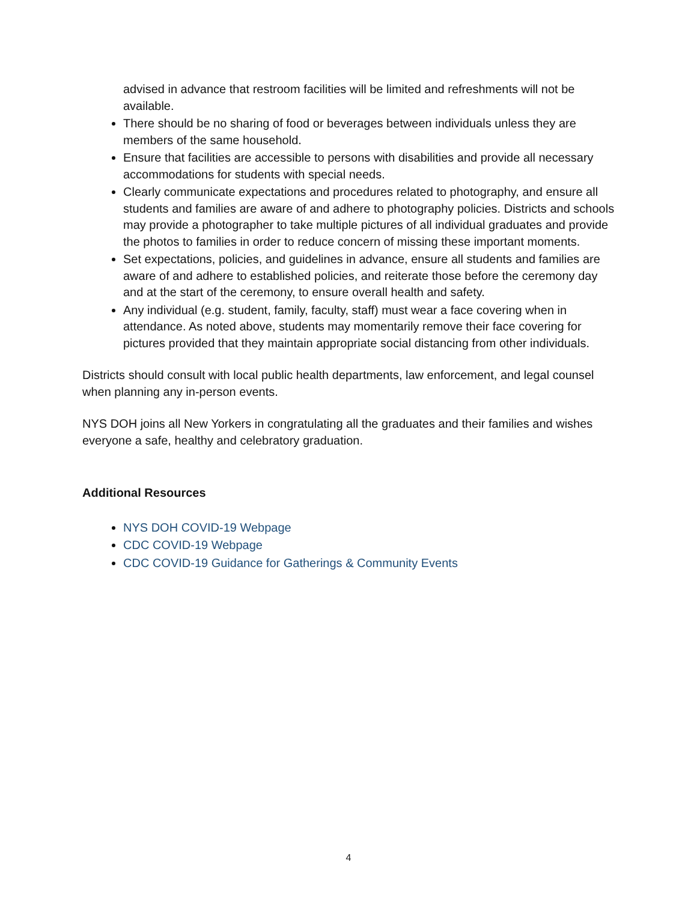advised in advance that restroom facilities will be limited and refreshments will not be available.
There should be no sharing of food or beverages between individuals unless they are members of the same household.
Ensure that facilities are accessible to persons with disabilities and provide all necessary accommodations for students with special needs.
Clearly communicate expectations and procedures related to photography, and ensure all students and families are aware of and adhere to photography policies. Districts and schools may provide a photographer to take multiple pictures of all individual graduates and provide the photos to families in order to reduce concern of missing these important moments.
Set expectations, policies, and guidelines in advance, ensure all students and families are aware of and adhere to established policies, and reiterate those before the ceremony day and at the start of the ceremony, to ensure overall health and safety.
Any individual (e.g. student, family, faculty, staff) must wear a face covering when in attendance. As noted above, students may momentarily remove their face covering for pictures provided that they maintain appropriate social distancing from other individuals.
Districts should consult with local public health departments, law enforcement, and legal counsel when planning any in-person events.
NYS DOH joins all New Yorkers in congratulating all the graduates and their families and wishes everyone a safe, healthy and celebratory graduation.
Additional Resources
NYS DOH COVID-19 Webpage
CDC COVID-19 Webpage
CDC COVID-19 Guidance for Gatherings & Community Events
4